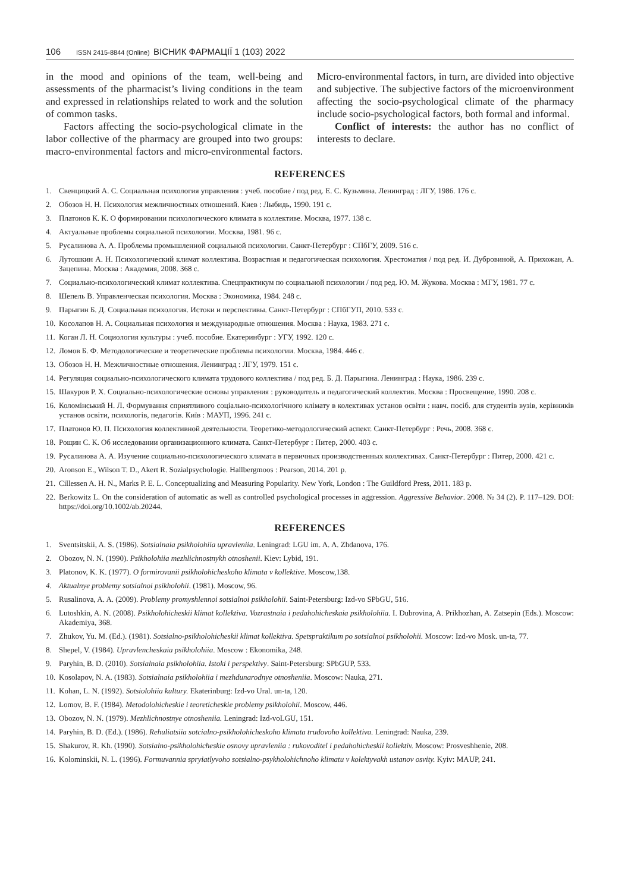106 ISSN 2415-8844 (Online) ВІСНИК ФАРМАЦІЇ 1 (103) 2022
in the mood and opinions of the team, well-being and assessments of the pharmacist’s living conditions in the team and expressed in relationships related to work and the solution of common tasks.
Factors affecting the socio-psychological climate in the labor collective of the pharmacy are grouped into two groups: macro-environmental factors and micro-environmental factors. Micro-environmental factors, in turn, are divided into objective and subjective. The subjective factors of the microenvironment affecting the socio-psychological climate of the pharmacy include socio-psychological factors, both formal and informal.
Conflict of interests: the author has no conflict of interests to declare.
REFERENCES
1. Свенцицкий А. С. Социальная психология управления : учеб. пособие / под ред. Е. С. Кузьмина. Ленинград : ЛГУ, 1986. 176 с.
2. Обозов Н. Н. Психология межличностных отношений. Киев : Лыбидь, 1990. 191 с.
3. Платонов К. К. О формировании психологического климата в коллективе. Москва, 1977. 138 с.
4. Актуальные проблемы социальной психологии. Москва, 1981. 96 с.
5. Русалинова А. А. Проблемы промышленной социальной психологии. Санкт-Петербург : СПбГУ, 2009. 516 с.
6. Лутошкин А. Н. Психологический климат коллектива. Возрастная и педагогическая психология. Хрестоматия / под ред. И. Дубровиной, А. Прихожан, А. Зацепина. Москва : Академия, 2008. 368 с.
7. Социально-психологический климат коллектива. Спецпрактикум по социальной психологии / под ред. Ю. М. Жукова. Москва : МГУ, 1981. 77 с.
8. Шепель В. Управленческая психология. Москва : Экономика, 1984. 248 с.
9. Парыгин Б. Д. Социальная психология. Истоки и перспективы. Санкт-Петербург : СПбГУП, 2010. 533 с.
10. Косолапов Н. А. Социальная психология и международные отношения. Москва : Наука, 1983. 271 с.
11. Коган Л. Н. Социология культуры : учеб. пособие. Екатеринбург : УГУ, 1992. 120 с.
12. Ломов Б. Ф. Методологические и теоретические проблемы психологии. Москва, 1984. 446 с.
13. Обозов Н. Н. Межличностные отношения. Ленинград : ЛГУ, 1979. 151 с.
14. Регуляция социально-психологического климата трудового коллектива / под ред. Б. Д. Парыгина. Ленинград : Наука, 1986. 239 с.
15. Шакуров Р. Х. Социально-психологические основы управления : руководитель и педагогический коллектив. Москва : Просвещение, 1990. 208 с.
16. Коломінський Н. Л. Формування сприятливого соціально-психологічного клімату в колективах установ освіти : навч. посіб. для студентів вузів, керівників установ освіти, психологів, педагогів. Київ : МАУП, 1996. 241 с.
17. Платонов Ю. П. Психология коллективной деятельности. Теоретико-методологический аспект. Санкт-Петербург : Речь, 2008. 368 с.
18. Рощин С. К. Об исследовании организационного климата. Санкт-Петербург : Питер, 2000. 403 с.
19. Русалинова А. А. Изучение социально-психологического климата в первичных производственных коллективах. Санкт-Петербург : Питер, 2000. 421 с.
20. Aronson E., Wilson T. D., Akert R. Sozialpsychologie. Hallbergmoos : Pearson, 2014. 201 p.
21. Cillessen A. H. N., Marks P. E. L. Conceptualizing and Measuring Popularity. New York, London : The Guildford Press, 2011. 183 p.
22. Berkowitz L. On the consideration of automatic as well as controlled psychological processes in aggression. Aggressive Behavior. 2008. № 34 (2). P. 117–129. DOI: https://doi.org/10.1002/ab.20244.
REFERENCES
1. Sventsitskii, A. S. (1986). Sotsialnaia psikholohiia upravleniia. Leningrad: LGU im. A. A. Zhdanova, 176.
2. Obozov, N. N. (1990). Psikholohiia mezhlichnostnykh otnoshenii. Kiev: Lybid, 191.
3. Platonov, K. K. (1977). O formirovanii psikholohicheskoho klimata v kollektive. Moscow,138.
4. Aktualnye problemy sotsialnoi psikholohii. (1981). Moscow, 96.
5. Rusalinova, A. A. (2009). Problemy promyshlennoi sotsialnoi psikholohii. Saint-Petersburg: Izd-vo SPbGU, 516.
6. Lutoshkin, A. N. (2008). Psikholohicheskii klimat kollektiva. Vozrastnaia i pedahohicheskaia psikholohiia. I. Dubrovina, A. Prikhozhan, A. Zatsepin (Eds.). Moscow: Akademiya, 368.
7. Zhukov, Yu. M. (Ed.). (1981). Sotsialno-psikholohicheskii klimat kollektiva. Spetspraktikum po sotsialnoi psikholohii. Moscow: Izd-vo Mosk. un-ta, 77.
8. Shepel, V. (1984). Upravlencheskaia psikholohiia. Moscow : Ekonomika, 248.
9. Paryhin, B. D. (2010). Sotsialnaia psikholohiia. Istoki i perspektivy. Saint-Petersburg: SPbGUP, 533.
10. Kosolapov, N. A. (1983). Sotsialnaia psikholohiia i mezhdunarodnye otnosheniia. Moscow: Nauka, 271.
11. Kohan, L. N. (1992). Sotsiolohiia kultury. Ekaterinburg: Izd-vo Ural. un-ta, 120.
12. Lomov, B. F. (1984). Metodolohicheskie i teoreticheskie problemy psikholohii. Moscow, 446.
13. Obozov, N. N. (1979). Mezhlichnostnye otnosheniia. Leningrad: Izd-voLGU, 151.
14. Paryhin, B. D. (Ed.). (1986). Rehuliatsiia sotcialno-psikholohicheskoho klimata trudovoho kollektiva. Leningrad: Nauka, 239.
15. Shakurov, R. Kh. (1990). Sotsialno-psikholohicheskie osnovy upravleniia : rukovoditel i pedahohicheskii kollektiv. Moscow: Prosveshhenie, 208.
16. Kolominskii, N. L. (1996). Formuvannia spryiatlyvoho sotsialno-psykholohichnoho klimatu v kolektyvakh ustanov osvity. Kyiv: MAUP, 241.